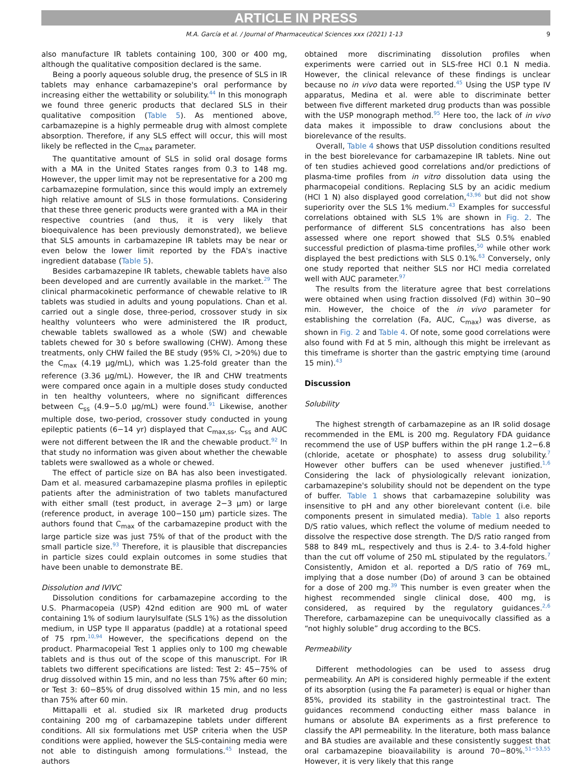ARTICLE IN PRESS
M.A. García et al. / Journal of Pharmaceutical Sciences xxx (2021) 1-13 9
also manufacture IR tablets containing 100, 300 or 400 mg, although the qualitative composition declared is the same.
Being a poorly aqueous soluble drug, the presence of SLS in IR tablets may enhance carbamazepine's oral performance by increasing either the wettability or solubility.<sup>44</sup> In this monograph we found three generic products that declared SLS in their qualitative composition (Table 5). As mentioned above, carbamazepine is a highly permeable drug with almost complete absorption. Therefore, if any SLS effect will occur, this will most likely be reflected in the C<sub>max</sub> parameter.
The quantitative amount of SLS in solid oral dosage forms with a MA in the United States ranges from 0.3 to 148 mg. However, the upper limit may not be representative for a 200 mg carbamazepine formulation, since this would imply an extremely high relative amount of SLS in those formulations. Considering that these three generic products were granted with a MA in their respective countries (and thus, it is very likely that bioequivalence has been previously demonstrated), we believe that SLS amounts in carbamazepine IR tablets may be near or even below the lower limit reported by the FDA's inactive ingredient database (Table 5).
Besides carbamazepine IR tablets, chewable tablets have also been developed and are currently available in the market.<sup>29</sup> The clinical pharmacokinetic performance of chewable relative to IR tablets was studied in adults and young populations. Chan et al. carried out a single dose, three-period, crossover study in six healthy volunteers who were administered the IR product, chewable tablets swallowed as a whole (SW) and chewable tablets chewed for 30 s before swallowing (CHW). Among these treatments, only CHW failed the BE study (95% CI, >20%) due to the C<sub>max</sub> (4.19 μg/mL), which was 1.25-fold greater than the reference (3.36 μg/mL). However, the IR and CHW treatments were compared once again in a multiple doses study conducted in ten healthy volunteers, where no significant differences between C<sub>ss</sub> (4.9−5.0 μg/mL) were found.<sup>91</sup> Likewise, another multiple dose, two-period, crossover study conducted in young epileptic patients (6−14 yr) displayed that C<sub>max,ss</sub>, C<sub>ss</sub> and AUC were not different between the IR and the chewable product.<sup>92</sup> In that study no information was given about whether the chewable tablets were swallowed as a whole or chewed.
The effect of particle size on BA has also been investigated. Dam et al. measured carbamazepine plasma profiles in epileptic patients after the administration of two tablets manufactured with either small (test product, in average 2−3 μm) or large (reference product, in average 100−150 μm) particle sizes. The authors found that C<sub>max</sub> of the carbamazepine product with the large particle size was just 75% of that of the product with the small particle size.<sup>93</sup> Therefore, it is plausible that discrepancies in particle sizes could explain outcomes in some studies that have been unable to demonstrate BE.
Dissolution and IVIVC
Dissolution conditions for carbamazepine according to the U.S. Pharmacopeia (USP) 42nd edition are 900 mL of water containing 1% of sodium laurylsulfate (SLS 1%) as the dissolution medium, in USP type II apparatus (paddle) at a rotational speed of 75 rpm.<sup>10,94</sup> However, the specifications depend on the product. Pharmacopeial Test 1 applies only to 100 mg chewable tablets and is thus out of the scope of this manuscript. For IR tablets two different specifications are listed: Test 2: 45−75% of drug dissolved within 15 min, and no less than 75% after 60 min; or Test 3: 60−85% of drug dissolved within 15 min, and no less than 75% after 60 min.
Mittapalli et al. studied six IR marketed drug products containing 200 mg of carbamazepine tablets under different conditions. All six formulations met USP criteria when the USP conditions were applied, however the SLS-containing media were not able to distinguish among formulations.<sup>45</sup> Instead, the authors
obtained more discriminating dissolution profiles when experiments were carried out in SLS-free HCl 0.1 N media. However, the clinical relevance of these findings is unclear because no in vivo data were reported.<sup>45</sup> Using the USP type IV apparatus, Medina et al. were able to discriminate better between five different marketed drug products than was possible with the USP monograph method.<sup>95</sup> Here too, the lack of in vivo data makes it impossible to draw conclusions about the biorelevance of the results.
Overall, Table 4 shows that USP dissolution conditions resulted in the best biorelevance for carbamazepine IR tablets. Nine out of ten studies achieved good correlations and/or predictions of plasma-time profiles from in vitro dissolution data using the pharmacopeial conditions. Replacing SLS by an acidic medium (HCl 1 N) also displayed good correlation,<sup>43,96</sup> but did not show superiority over the SLS 1% medium.<sup>43</sup> Examples for successful correlations obtained with SLS 1% are shown in Fig. 2. The performance of different SLS concentrations has also been assessed where one report showed that SLS 0.5% enabled successful prediction of plasma-time profiles,<sup>50</sup> while other work displayed the best predictions with SLS 0.1%.<sup>63</sup> Conversely, only one study reported that neither SLS nor HCl media correlated well with AUC parameter.<sup>97</sup>
The results from the literature agree that best correlations were obtained when using fraction dissolved (Fd) within 30−90 min. However, the choice of the in vivo parameter for establishing the correlation (Fa, AUC, C<sub>max</sub>) was diverse, as shown in Fig. 2 and Table 4. Of note, some good correlations were also found with Fd at 5 min, although this might be irrelevant as this timeframe is shorter than the gastric emptying time (around 15 min).<sup>43</sup>
Discussion
Solubility
The highest strength of carbamazepine as an IR solid dosage recommended in the EML is 200 mg. Regulatory FDA guidance recommend the use of USP buffers within the pH range 1.2−6.8 (chloride, acetate or phosphate) to assess drug solubility.<sup>7</sup> However other buffers can be used whenever justified.<sup>1,6</sup> Considering the lack of physiologically relevant ionization, carbamazepine's solubility should not be dependent on the type of buffer. Table 1 shows that carbamazepine solubility was insensitive to pH and any other biorelevant content (i.e. bile components present in simulated media). Table 1 also reports D/S ratio values, which reflect the volume of medium needed to dissolve the respective dose strength. The D/S ratio ranged from 588 to 849 mL, respectively and thus is 2.4- to 3.4-fold higher than the cut off volume of 250 mL stipulated by the regulators.<sup>7</sup> Consistently, Amidon et al. reported a D/S ratio of 769 mL, implying that a dose number (Do) of around 3 can be obtained for a dose of 200 mg.<sup>39</sup> This number is even greater when the highest recommended single clinical dose, 400 mg, is considered, as required by the regulatory guidances.<sup>2,6</sup> Therefore, carbamazepine can be unequivocally classified as a “not highly soluble” drug according to the BCS.
Permeability
Different methodologies can be used to assess drug permeability. An API is considered highly permeable if the extent of its absorption (using the Fa parameter) is equal or higher than 85%, provided its stability in the gastrointestinal tract. The guidances recommend conducting either mass balance in humans or absolute BA experiments as a first preference to classify the API permeability. In the literature, both mass balance and BA studies are available and these consistently suggest that oral carbamazepine bioavailability is around 70−80%.<sup>51−53,55</sup> However, it is very likely that this range